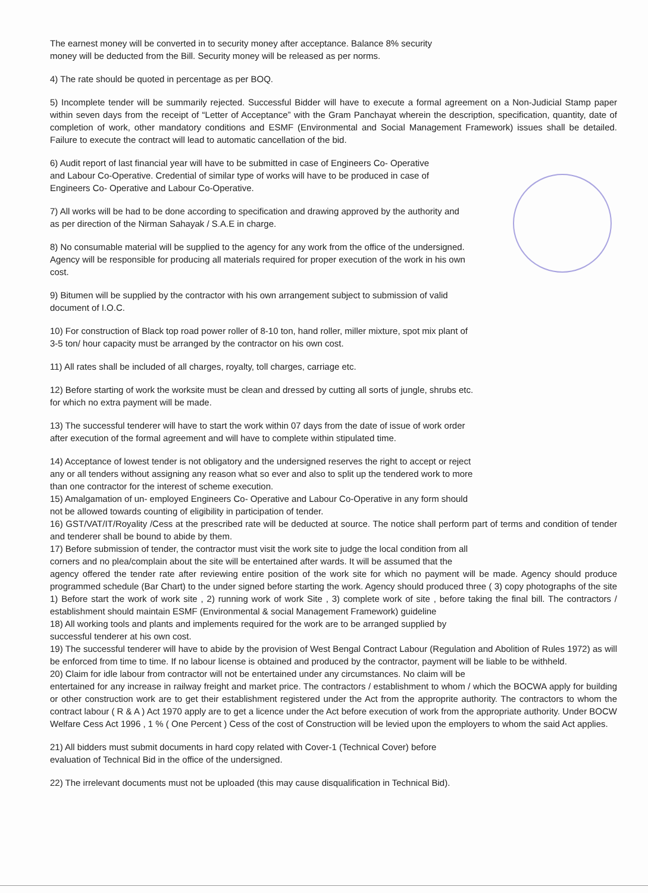The earnest money will be converted in to security money after acceptance. Balance 8% security
money will be deducted from the Bill. Security money will be released as per norms.
4) The rate should be quoted in percentage as per BOQ.
5) Incomplete tender will be summarily rejected. Successful Bidder will have to execute a formal agreement on a Non-Judicial Stamp paper within seven days from the receipt of “Letter of Acceptance” with the Gram Panchayat wherein the description, specification, quantity, date of completion of work, other mandatory conditions and ESMF (Environmental and Social Management Framework) issues shall be detailed. Failure to execute the contract will lead to automatic cancellation of the bid.
6) Audit report of last financial year will have to be submitted in case of Engineers Co- Operative
and Labour Co-Operative. Credential of similar type of works will have to be produced in case of
Engineers Co- Operative and Labour Co-Operative.
7) All works will be had to be done according to specification and drawing approved by the authority and
as per direction of the Nirman Sahayak / S.A.E in charge.
8) No consumable material will be supplied to the agency for any work from the office of the undersigned.
Agency will be responsible for producing all materials required for proper execution of the work in his own
cost.
9) Bitumen will be supplied by the contractor with his own arrangement subject to submission of valid
document of I.O.C.
10) For construction of Black top road power roller of 8-10 ton, hand roller, miller mixture, spot mix plant of
3-5 ton/ hour capacity must be arranged by the contractor on his own cost.
11) All rates shall be included of all charges, royalty, toll charges, carriage etc.
12) Before starting of work the worksite must be clean and dressed by cutting all sorts of jungle, shrubs etc.
for which no extra payment will be made.
13) The successful tenderer will have to start the work within 07 days from the date of issue of work order
after execution of the formal agreement and will have to complete within stipulated time.
14) Acceptance of lowest tender is not obligatory and the undersigned reserves the right to accept or reject
any or all tenders without assigning any reason what so ever and also to split up the tendered work to more
than one contractor for the interest of scheme execution.
15) Amalgamation of un- employed Engineers Co- Operative and Labour Co-Operative in any form should
not be allowed towards counting of eligibility in participation of tender.
16) GST/VAT/IT/Royality /Cess at the prescribed rate will be deducted at source. The notice shall perform part of terms and condition of tender and tenderer shall be bound to abide by them.
17) Before submission of tender, the contractor must visit the work site to judge the local condition from all
corners and no plea/complain about the site will be entertained after wards. It will be assumed that the
agency offered the tender rate after reviewing entire position of the work site for which no payment will be made. Agency should produce programmed schedule (Bar Chart) to the under signed before starting the work. Agency should produced three ( 3) copy photographs of the site 1) Before start the work of work site , 2) running work of work Site , 3) complete work of site , before taking the final bill. The contractors / establishment should maintain ESMF (Environmental & social Management Framework) guideline
18) All working tools and plants and implements required for the work are to be arranged supplied by
successful tenderer at his own cost.
19) The successful tenderer will have to abide by the provision of West Bengal Contract Labour (Regulation and Abolition of Rules 1972) as will be enforced from time to time. If no labour license is obtained and produced by the contractor, payment will be liable to be withheld.
20) Claim for idle labour from contractor will not be entertained under any circumstances. No claim will be
entertained for any increase in railway freight and market price. The contractors / establishment to whom / which the BOCWA apply for building or other construction work are to get their establishment registered under the Act from the approprite authority. The contractors to whom the contract labour ( R & A ) Act 1970 apply are to get a licence under the Act before execution of work from the appropriate authority. Under BOCW Welfare Cess Act 1996 , 1 % ( One Percent ) Cess of the cost of Construction will be levied upon the employers to whom the said Act applies.
21) All bidders must submit documents in hard copy related with Cover-1 (Technical Cover) before
evaluation of Technical Bid in the office of the undersigned.
22) The irrelevant documents must not be uploaded (this may cause disqualification in Technical Bid).